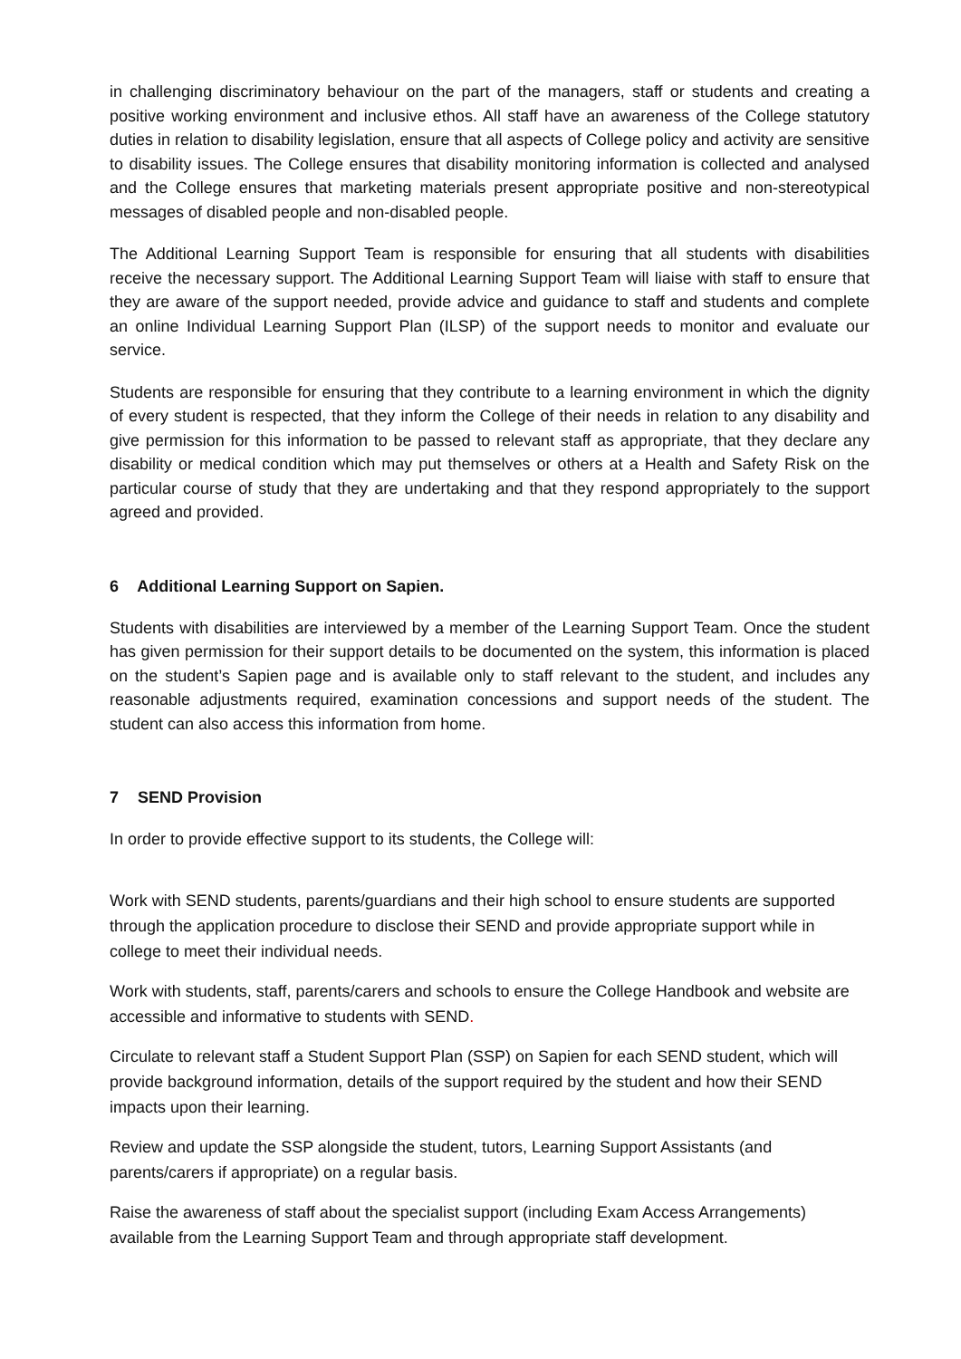in challenging discriminatory behaviour on the part of the managers, staff or students and creating a positive working environment and inclusive ethos. All staff have an awareness of the College statutory duties in relation to disability legislation, ensure that all aspects of College policy and activity are sensitive to disability issues. The College ensures that disability monitoring information is collected and analysed and the College ensures that marketing materials present appropriate positive and non-stereotypical messages of disabled people and non-disabled people.
The Additional Learning Support Team is responsible for ensuring that all students with disabilities receive the necessary support. The Additional Learning Support Team will liaise with staff to ensure that they are aware of the support needed, provide advice and guidance to staff and students and complete an online Individual Learning Support Plan (ILSP) of the support needs to monitor and evaluate our service.
Students are responsible for ensuring that they contribute to a learning environment in which the dignity of every student is respected, that they inform the College of their needs in relation to any disability and give permission for this information to be passed to relevant staff as appropriate, that they declare any disability or medical condition which may put themselves or others at a Health and Safety Risk on the particular course of study that they are undertaking and that they respond appropriately to the support agreed and provided.
6 Additional Learning Support on Sapien.
Students with disabilities are interviewed by a member of the Learning Support Team. Once the student has given permission for their support details to be documented on the system, this information is placed on the student’s Sapien page and is available only to staff relevant to the student, and includes any reasonable adjustments required, examination concessions and support needs of the student. The student can also access this information from home.
7 SEND Provision
In order to provide effective support to its students, the College will:
Work with SEND students, parents/guardians and their high school to ensure students are supported through the application procedure to disclose their SEND and provide appropriate support while in college to meet their individual needs.
Work with students, staff, parents/carers and schools to ensure the College Handbook and website are accessible and informative to students with SEND.
Circulate to relevant staff a Student Support Plan (SSP) on Sapien for each SEND student, which will provide background information, details of the support required by the student and how their SEND impacts upon their learning.
Review and update the SSP alongside the student, tutors, Learning Support Assistants (and parents/carers if appropriate) on a regular basis.
Raise the awareness of staff about the specialist support (including Exam Access Arrangements) available from the Learning Support Team and through appropriate staff development.